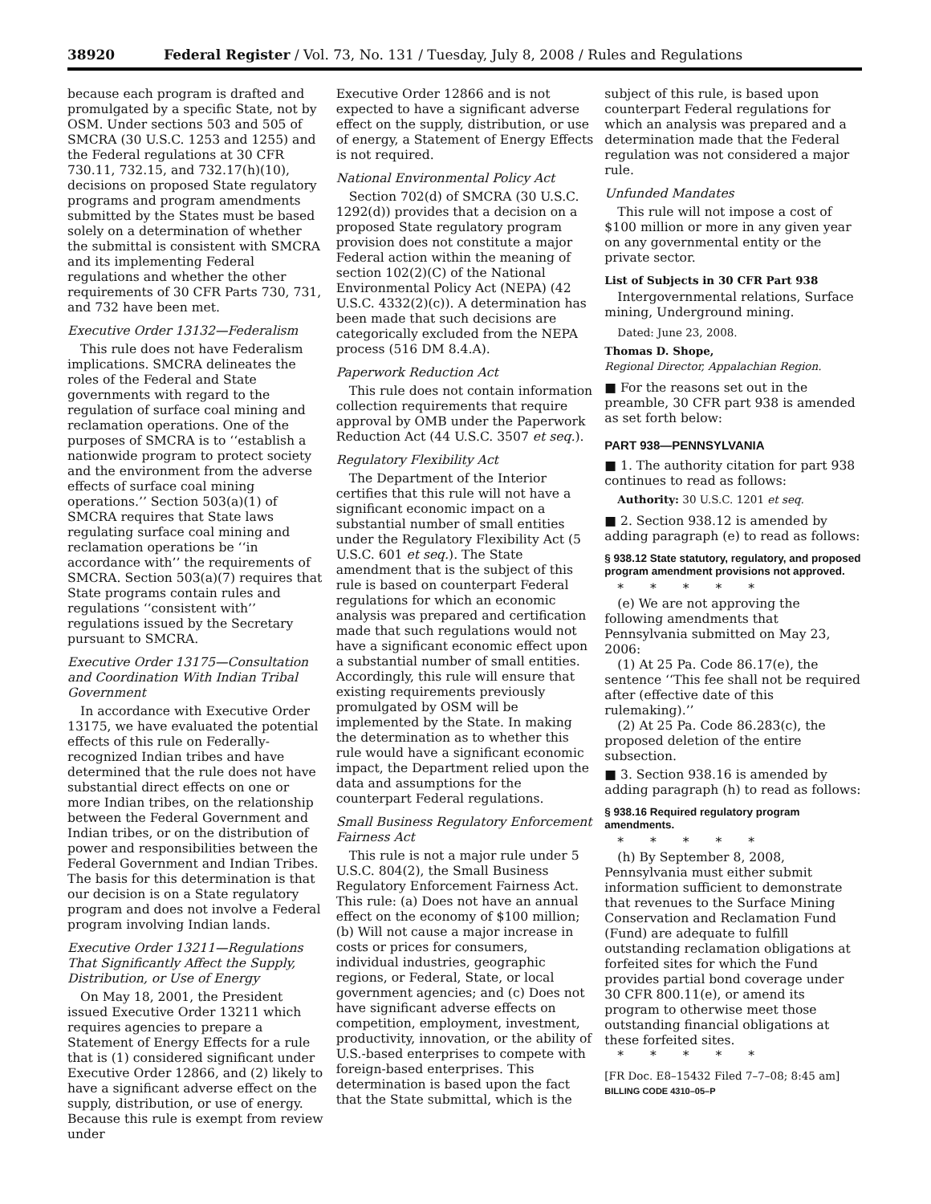38920 Federal Register / Vol. 73, No. 131 / Tuesday, July 8, 2008 / Rules and Regulations
because each program is drafted and promulgated by a specific State, not by OSM. Under sections 503 and 505 of SMCRA (30 U.S.C. 1253 and 1255) and the Federal regulations at 30 CFR 730.11, 732.15, and 732.17(h)(10), decisions on proposed State regulatory programs and program amendments submitted by the States must be based solely on a determination of whether the submittal is consistent with SMCRA and its implementing Federal regulations and whether the other requirements of 30 CFR Parts 730, 731, and 732 have been met.
Executive Order 13132—Federalism
This rule does not have Federalism implications. SMCRA delineates the roles of the Federal and State governments with regard to the regulation of surface coal mining and reclamation operations. One of the purposes of SMCRA is to ‘‘establish a nationwide program to protect society and the environment from the adverse effects of surface coal mining operations.’’ Section 503(a)(1) of SMCRA requires that State laws regulating surface coal mining and reclamation operations be ‘‘in accordance with’’ the requirements of SMCRA. Section 503(a)(7) requires that State programs contain rules and regulations ‘‘consistent with’’ regulations issued by the Secretary pursuant to SMCRA.
Executive Order 13175—Consultation and Coordination With Indian Tribal Government
In accordance with Executive Order 13175, we have evaluated the potential effects of this rule on Federally-recognized Indian tribes and have determined that the rule does not have substantial direct effects on one or more Indian tribes, on the relationship between the Federal Government and Indian tribes, or on the distribution of power and responsibilities between the Federal Government and Indian Tribes. The basis for this determination is that our decision is on a State regulatory program and does not involve a Federal program involving Indian lands.
Executive Order 13211—Regulations That Significantly Affect the Supply, Distribution, or Use of Energy
On May 18, 2001, the President issued Executive Order 13211 which requires agencies to prepare a Statement of Energy Effects for a rule that is (1) considered significant under Executive Order 12866, and (2) likely to have a significant adverse effect on the supply, distribution, or use of energy. Because this rule is exempt from review under
Executive Order 12866 and is not expected to have a significant adverse effect on the supply, distribution, or use of energy, a Statement of Energy Effects is not required.
National Environmental Policy Act
Section 702(d) of SMCRA (30 U.S.C. 1292(d)) provides that a decision on a proposed State regulatory program provision does not constitute a major Federal action within the meaning of section 102(2)(C) of the National Environmental Policy Act (NEPA) (42 U.S.C. 4332(2)(c)). A determination has been made that such decisions are categorically excluded from the NEPA process (516 DM 8.4.A).
Paperwork Reduction Act
This rule does not contain information collection requirements that require approval by OMB under the Paperwork Reduction Act (44 U.S.C. 3507 et seq.).
Regulatory Flexibility Act
The Department of the Interior certifies that this rule will not have a significant economic impact on a substantial number of small entities under the Regulatory Flexibility Act (5 U.S.C. 601 et seq.). The State amendment that is the subject of this rule is based on counterpart Federal regulations for which an economic analysis was prepared and certification made that such regulations would not have a significant economic effect upon a substantial number of small entities. Accordingly, this rule will ensure that existing requirements previously promulgated by OSM will be implemented by the State. In making the determination as to whether this rule would have a significant economic impact, the Department relied upon the data and assumptions for the counterpart Federal regulations.
Small Business Regulatory Enforcement Fairness Act
This rule is not a major rule under 5 U.S.C. 804(2), the Small Business Regulatory Enforcement Fairness Act. This rule: (a) Does not have an annual effect on the economy of $100 million; (b) Will not cause a major increase in costs or prices for consumers, individual industries, geographic regions, or Federal, State, or local government agencies; and (c) Does not have significant adverse effects on competition, employment, investment, productivity, innovation, or the ability of U.S.-based enterprises to compete with foreign-based enterprises. This determination is based upon the fact that the State submittal, which is the
subject of this rule, is based upon counterpart Federal regulations for which an analysis was prepared and a determination made that the Federal regulation was not considered a major rule.
Unfunded Mandates
This rule will not impose a cost of $100 million or more in any given year on any governmental entity or the private sector.
List of Subjects in 30 CFR Part 938
Intergovernmental relations, Surface mining, Underground mining.
Dated: June 23, 2008.
Thomas D. Shope,
Regional Director, Appalachian Region.
■ For the reasons set out in the preamble, 30 CFR part 938 is amended as set forth below:
PART 938—PENNSYLVANIA
■ 1. The authority citation for part 938 continues to read as follows:
Authority: 30 U.S.C. 1201 et seq.
■ 2. Section 938.12 is amended by adding paragraph (e) to read as follows:
§ 938.12 State statutory, regulatory, and proposed program amendment provisions not approved.
* * * * *
(e) We are not approving the following amendments that Pennsylvania submitted on May 23, 2006:
(1) At 25 Pa. Code 86.17(e), the sentence ‘‘This fee shall not be required after (effective date of this rulemaking).’’
(2) At 25 Pa. Code 86.283(c), the proposed deletion of the entire subsection.
■ 3. Section 938.16 is amended by adding paragraph (h) to read as follows:
§ 938.16 Required regulatory program amendments.
* * * * *
(h) By September 8, 2008, Pennsylvania must either submit information sufficient to demonstrate that revenues to the Surface Mining Conservation and Reclamation Fund (Fund) are adequate to fulfill outstanding reclamation obligations at forfeited sites for which the Fund provides partial bond coverage under 30 CFR 800.11(e), or amend its program to otherwise meet those outstanding financial obligations at these forfeited sites.
* * * * *
[FR Doc. E8–15432 Filed 7–7–08; 8:45 am]
BILLING CODE 4310–05–P